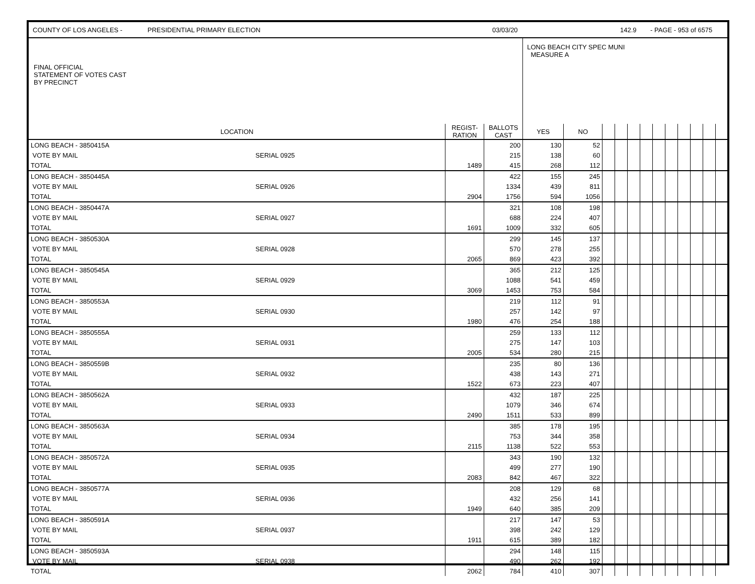COUNTY OF LOS ANGELES - PRESIDENTIAL PRIMARY ELECTION 03/03/20 142.9 - PAGE - 953 of 6575
| FINAL OFFICIAL STATEMENT OF VOTES CAST BY PRECINCT | | | | LONG BEACH CITY SPEC MUNI MEASURE A | | | | | | | | | | | |
| LOCATION | | REGIST- RATION | BALLOTS CAST | YES | NO | | | | | | | | | | |
| LONG BEACH - 3850415A | | | 200 | 130 | 52 | | | | | | | | | | |
| VOTE BY MAIL | SERIAL 0925 | | 215 | 138 | 60 | | | | | | | | | | |
| TOTAL | | 1489 | 415 | 268 | 112 | | | | | | | | | | |
| LONG BEACH - 3850445A | | | 422 | 155 | 245 | | | | | | | | | | |
| VOTE BY MAIL | SERIAL 0926 | | 1334 | 439 | 811 | | | | | | | | | | |
| TOTAL | | 2904 | 1756 | 594 | 1056 | | | | | | | | | | |
| LONG BEACH - 3850447A | | | 321 | 108 | 198 | | | | | | | | | | |
| VOTE BY MAIL | SERIAL 0927 | | 688 | 224 | 407 | | | | | | | | | | |
| TOTAL | | 1691 | 1009 | 332 | 605 | | | | | | | | | | |
| LONG BEACH - 3850530A | | | 299 | 145 | 137 | | | | | | | | | | |
| VOTE BY MAIL | SERIAL 0928 | | 570 | 278 | 255 | | | | | | | | | | |
| TOTAL | | 2065 | 869 | 423 | 392 | | | | | | | | | | |
| LONG BEACH - 3850545A | | | 365 | 212 | 125 | | | | | | | | | | |
| VOTE BY MAIL | SERIAL 0929 | | 1088 | 541 | 459 | | | | | | | | | | |
| TOTAL | | 3069 | 1453 | 753 | 584 | | | | | | | | | | |
| LONG BEACH - 3850553A | | | 219 | 112 | 91 | | | | | | | | | | |
| VOTE BY MAIL | SERIAL 0930 | | 257 | 142 | 97 | | | | | | | | | | |
| TOTAL | | 1980 | 476 | 254 | 188 | | | | | | | | | | |
| LONG BEACH - 3850555A | | | 259 | 133 | 112 | | | | | | | | | | |
| VOTE BY MAIL | SERIAL 0931 | | 275 | 147 | 103 | | | | | | | | | | |
| TOTAL | | 2005 | 534 | 280 | 215 | | | | | | | | | | |
| LONG BEACH - 3850559B | | | 235 | 80 | 136 | | | | | | | | | | |
| VOTE BY MAIL | SERIAL 0932 | | 438 | 143 | 271 | | | | | | | | | | |
| TOTAL | | 1522 | 673 | 223 | 407 | | | | | | | | | | |
| LONG BEACH - 3850562A | | | 432 | 187 | 225 | | | | | | | | | | |
| VOTE BY MAIL | SERIAL 0933 | | 1079 | 346 | 674 | | | | | | | | | | |
| TOTAL | | 2490 | 1511 | 533 | 899 | | | | | | | | | | |
| LONG BEACH - 3850563A | | | 385 | 178 | 195 | | | | | | | | | | |
| VOTE BY MAIL | SERIAL 0934 | | 753 | 344 | 358 | | | | | | | | | | |
| TOTAL | | 2115 | 1138 | 522 | 553 | | | | | | | | | | |
| LONG BEACH - 3850572A | | | 343 | 190 | 132 | | | | | | | | | | |
| VOTE BY MAIL | SERIAL 0935 | | 499 | 277 | 190 | | | | | | | | | | |
| TOTAL | | 2083 | 842 | 467 | 322 | | | | | | | | | | |
| LONG BEACH - 3850577A | | | 208 | 129 | 68 | | | | | | | | | | |
| VOTE BY MAIL | SERIAL 0936 | | 432 | 256 | 141 | | | | | | | | | | |
| TOTAL | | 1949 | 640 | 385 | 209 | | | | | | | | | | |
| LONG BEACH - 3850591A | | | 217 | 147 | 53 | | | | | | | | | | |
| VOTE BY MAIL | SERIAL 0937 | | 398 | 242 | 129 | | | | | | | | | | |
| TOTAL | | 1911 | 615 | 389 | 182 | | | | | | | | | | |
| LONG BEACH - 3850593A | | | 294 | 148 | 115 | | | | | | | | | | |
| VOTE BY MAIL | SERIAL 0938 | | 490 | 262 | 192 | | | | | | | | | | |
| TOTAL | | 2062 | 784 | 410 | 307 | | | | | | | | | | |